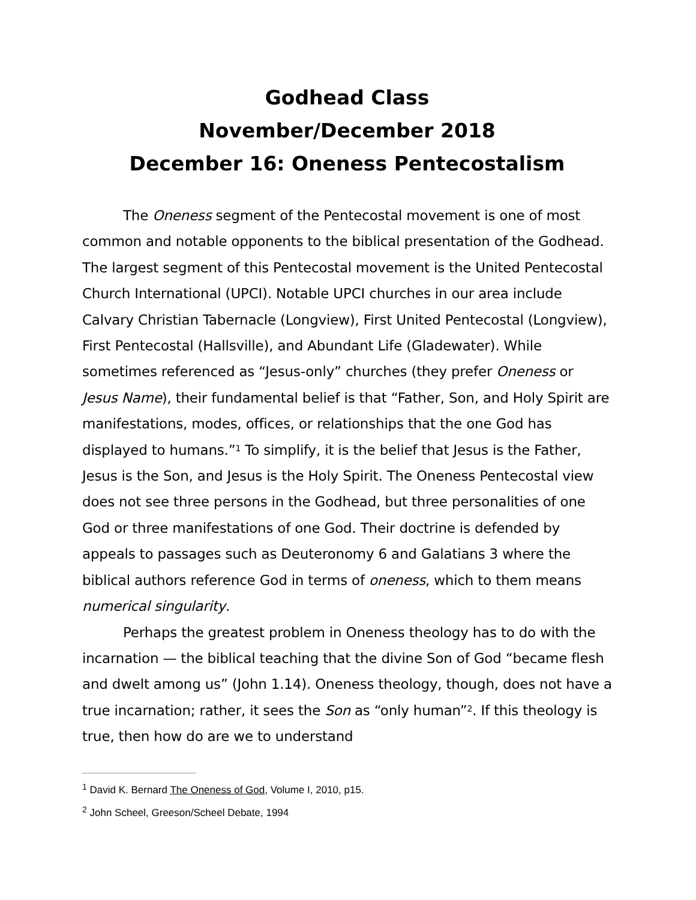Godhead Class
November/December 2018
December 16: Oneness Pentecostalism
The Oneness segment of the Pentecostal movement is one of most common and notable opponents to the biblical presentation of the Godhead. The largest segment of this Pentecostal movement is the United Pentecostal Church International (UPCI). Notable UPCI churches in our area include Calvary Christian Tabernacle (Longview), First United Pentecostal (Longview), First Pentecostal (Hallsville), and Abundant Life (Gladewater). While sometimes referenced as “Jesus-only” churches (they prefer Oneness or Jesus Name), their fundamental belief is that “Father, Son, and Holy Spirit are manifestations, modes, offices, or relationships that the one God has displayed to humans.”<sup>1</sup> To simplify, it is the belief that Jesus is the Father, Jesus is the Son, and Jesus is the Holy Spirit. The Oneness Pentecostal view does not see three persons in the Godhead, but three personalities of one God or three manifestations of one God. Their doctrine is defended by appeals to passages such as Deuteronomy 6 and Galatians 3 where the biblical authors reference God in terms of oneness, which to them means numerical singularity.
Perhaps the greatest problem in Oneness theology has to do with the incarnation — the biblical teaching that the divine Son of God “became flesh and dwelt among us” (John 1.14). Oneness theology, though, does not have a true incarnation; rather, it sees the Son as “only human”<sup>2</sup>. If this theology is true, then how do are we to understand
<sup>1</sup> David K. Bernard The Oneness of God, Volume I, 2010, p15.
<sup>2</sup> John Scheel, Greeson/Scheel Debate, 1994